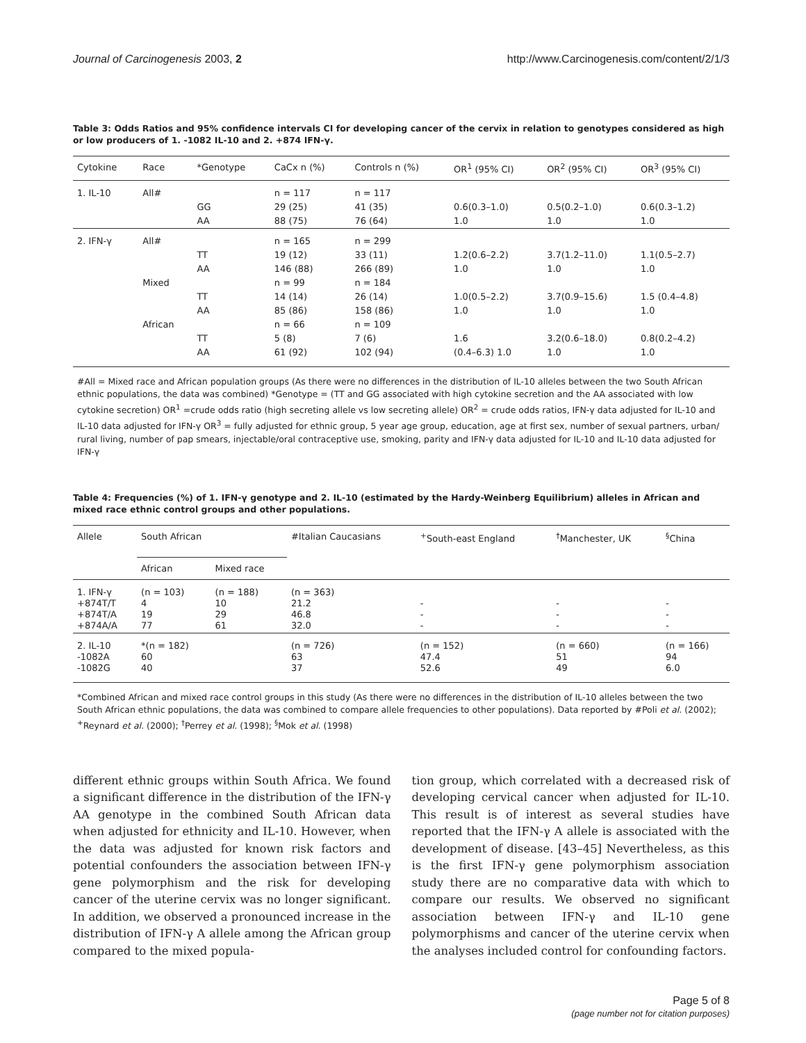Journal of Carcinogenesis 2003, 2 http://www.Carcinogenesis.com/content/2/1/3
Table 3: Odds Ratios and 95% confidence intervals CI for developing cancer of the cervix in relation to genotypes considered as high or low producers of 1. -1082 IL-10 and 2. +874 IFN-γ.
| Cytokine | Race | *Genotype | CaCx n (%) | Controls n (%) | OR<sup>1</sup> (95% CI) | OR<sup>2</sup> (95% CI) | OR<sup>3</sup> (95% CI) |
| --- | --- | --- | --- | --- | --- | --- | --- |
| 1. IL-10 | All# | | n = 117 | n = 117 | | | |
| | | GG | 29 (25) | 41 (35) | 0.6(0.3–1.0) | 0.5(0.2–1.0) | 0.6(0.3–1.2) |
| | | AA | 88 (75) | 76 (64) | 1.0 | 1.0 | 1.0 |
| 2. IFN-γ | All# | | n = 165 | n = 299 | | | |
| | | TT | 19 (12) | 33 (11) | 1.2(0.6–2.2) | 3.7(1.2–11.0) | 1.1(0.5–2.7) |
| | | AA | 146 (88) | 266 (89) | 1.0 | 1.0 | 1.0 |
| | Mixed | | n = 99 | n = 184 | | | |
| | | TT | 14 (14) | 26 (14) | 1.0(0.5–2.2) | 3.7(0.9–15.6) | 1.5 (0.4–4.8) |
| | | AA | 85 (86) | 158 (86) | 1.0 | 1.0 | 1.0 |
| | African | | n = 66 | n = 109 | | | |
| | | TT | 5 (8) | 7 (6) | 1.6 | 3.2(0.6–18.0) | 0.8(0.2–4.2) |
| | | AA | 61 (92) | 102 (94) | (0.4–6.3) 1.0 | 1.0 | 1.0 |
#All = Mixed race and African population groups (As there were no differences in the distribution of IL-10 alleles between the two South African ethnic populations, the data was combined) *Genotype = (TT and GG associated with high cytokine secretion and the AA associated with low cytokine secretion) OR<sup>1</sup> =crude odds ratio (high secreting allele vs low secreting allele) OR<sup>2</sup> = crude odds ratios, IFN-γ data adjusted for IL-10 and IL-10 data adjusted for IFN-γ OR<sup>3</sup> = fully adjusted for ethnic group, 5 year age group, education, age at first sex, number of sexual partners, urban/ rural living, number of pap smears, injectable/oral contraceptive use, smoking, parity and IFN-γ data adjusted for IL-10 and IL-10 data adjusted for IFN-γ
Table 4: Frequencies (%) of 1. IFN-γ genotype and 2. IL-10 (estimated by the Hardy-Weinberg Equilibrium) alleles in African and mixed race ethnic control groups and other populations.
| Allele | South African | | #Italian Caucasians | <sup>+</sup>South-east England | <sup>†</sup> Manchester, UK | <sup>§</sup> China |
| --- | --- | --- | --- | --- | --- | --- |
| | African | Mixed race | | | | |
| 1. IFN-γ +874T/T +874T/A +874A/A | (n = 103) 4 19 77 | (n = 188) 10 29 61 | (n = 363) 21.2 46.8 32.0 | - - - | - - - | - - - |
| 2. IL-10 -1082A -1082G | *(n = 182) 60 40 | | (n = 726) 63 37 | (n = 152) 47.4 52.6 | (n = 660) 51 49 | (n = 166) 94 6.0 |
*Combined African and mixed race control groups in this study (As there were no differences in the distribution of IL-10 alleles between the two South African ethnic populations, the data was combined to compare allele frequencies to other populations). Data reported by #Poli et al. (2002); <sup>+</sup>Reynard et al. (2000); <sup>†</sup>Perrey et al. (1998); <sup>§</sup>Mok et al. (1998)
different ethnic groups within South Africa. We found a significant difference in the distribution of the IFN-γ AA genotype in the combined South African data when adjusted for ethnicity and IL-10. However, when the data was adjusted for known risk factors and potential confounders the association between IFN-γ gene polymorphism and the risk for developing cancer of the uterine cervix was no longer significant. In addition, we observed a pronounced increase in the distribution of IFN-γ A allele among the African group compared to the mixed popula-
tion group, which correlated with a decreased risk of developing cervical cancer when adjusted for IL-10. This result is of interest as several studies have reported that the IFN-γ A allele is associated with the development of disease. [43–45] Nevertheless, as this is the first IFN-γ gene polymorphism association study there are no comparative data with which to compare our results. We observed no significant association between IFN-γ and IL-10 gene polymorphisms and cancer of the uterine cervix when the analyses included control for confounding factors.
Page 5 of 8
(page number not for citation purposes)